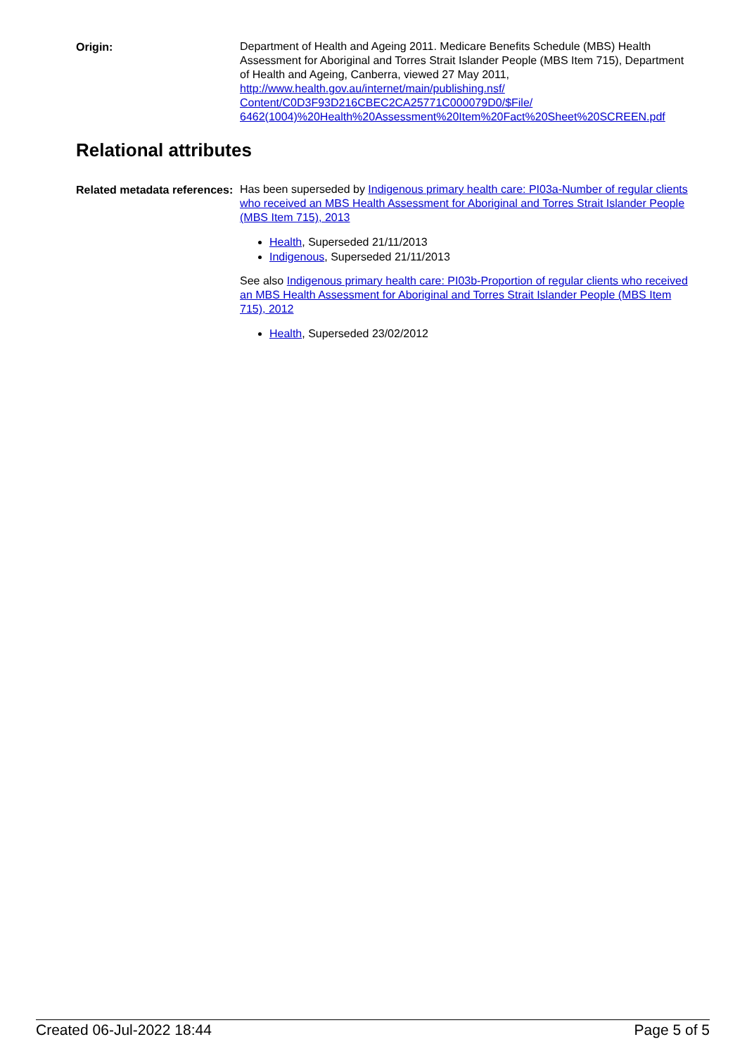Origin:
Department of Health and Ageing 2011. Medicare Benefits Schedule (MBS) Health Assessment for Aboriginal and Torres Strait Islander People (MBS Item 715), Department of Health and Ageing, Canberra, viewed 27 May 2011, http://www.health.gov.au/internet/main/publishing.nsf/ Content/C0D3F93D216CBEC2CA25771C000079D0/$File/ 6462(1004)%20Health%20Assessment%20Item%20Fact%20Sheet%20SCREEN.pdf
Relational attributes
Related metadata references:
Has been superseded by Indigenous primary health care: PI03a-Number of regular clients who received an MBS Health Assessment for Aboriginal and Torres Strait Islander People (MBS Item 715), 2013
Health, Superseded 21/11/2013
Indigenous, Superseded 21/11/2013
See also Indigenous primary health care: PI03b-Proportion of regular clients who received an MBS Health Assessment for Aboriginal and Torres Strait Islander People (MBS Item 715), 2012
Health, Superseded 23/02/2012
Created 06-Jul-2022 18:44 Page 5 of 5